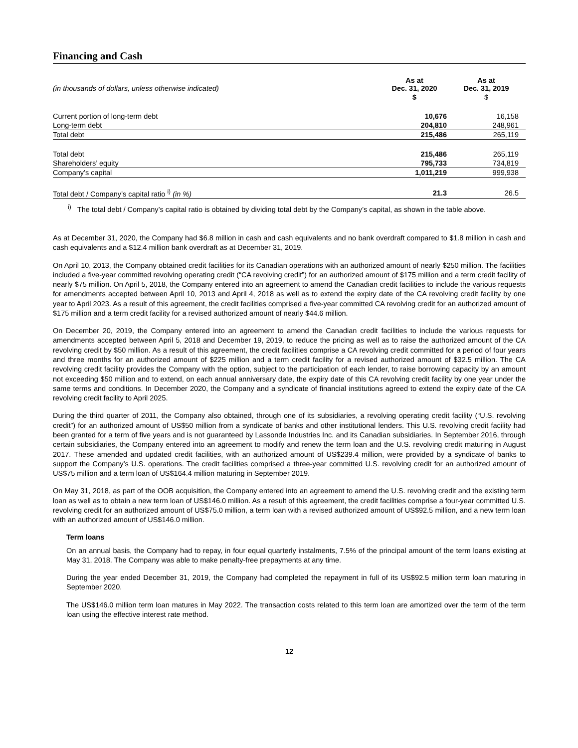Financing and Cash
| (in thousands of dollars, unless otherwise indicated) | As at Dec. 31, 2020 | As at Dec. 31, 2019 |
| | $ | $ |
| Current portion of long-term debt | 10,676 | 16,158 |
| Long-term debt | 204,810 | 248,961 |
| Total debt | 215,486 | 265,119 |
| Total debt | 215,486 | 265,119 |
| Shareholders’ equity | 795,733 | 734,819 |
| Company’s capital | 1,011,219 | 999,938 |
| Total debt / Company’s capital ratio <sup>i)</sup> (in %) | 21.3 | 26.5 |
<sup>i)</sup> The total debt / Company’s capital ratio is obtained by dividing total debt by the Company’s capital, as shown in the table above.
As at December 31, 2020, the Company had $6.8 million in cash and cash equivalents and no bank overdraft compared to $1.8 million in cash and cash equivalents and a $12.4 million bank overdraft as at December 31, 2019.
On April 10, 2013, the Company obtained credit facilities for its Canadian operations with an authorized amount of nearly $250 million. The facilities included a five-year committed revolving operating credit (“CA revolving credit”) for an authorized amount of $175 million and a term credit facility of nearly $75 million. On April 5, 2018, the Company entered into an agreement to amend the Canadian credit facilities to include the various requests for amendments accepted between April 10, 2013 and April 4, 2018 as well as to extend the expiry date of the CA revolving credit facility by one year to April 2023. As a result of this agreement, the credit facilities comprised a five-year committed CA revolving credit for an authorized amount of $175 million and a term credit facility for a revised authorized amount of nearly $44.6 million.
On December 20, 2019, the Company entered into an agreement to amend the Canadian credit facilities to include the various requests for amendments accepted between April 5, 2018 and December 19, 2019, to reduce the pricing as well as to raise the authorized amount of the CA revolving credit by $50 million. As a result of this agreement, the credit facilities comprise a CA revolving credit committed for a period of four years and three months for an authorized amount of $225 million and a term credit facility for a revised authorized amount of $32.5 million. The CA revolving credit facility provides the Company with the option, subject to the participation of each lender, to raise borrowing capacity by an amount not exceeding $50 million and to extend, on each annual anniversary date, the expiry date of this CA revolving credit facility by one year under the same terms and conditions. In December 2020, the Company and a syndicate of financial institutions agreed to extend the expiry date of the CA revolving credit facility to April 2025.
During the third quarter of 2011, the Company also obtained, through one of its subsidiaries, a revolving operating credit facility (“U.S. revolving credit”) for an authorized amount of US$50 million from a syndicate of banks and other institutional lenders. This U.S. revolving credit facility had been granted for a term of five years and is not guaranteed by Lassonde Industries Inc. and its Canadian subsidiaries. In September 2016, through certain subsidiaries, the Company entered into an agreement to modify and renew the term loan and the U.S. revolving credit maturing in August 2017. These amended and updated credit facilities, with an authorized amount of US$239.4 million, were provided by a syndicate of banks to support the Company’s U.S. operations. The credit facilities comprised a three-year committed U.S. revolving credit for an authorized amount of US$75 million and a term loan of US$164.4 million maturing in September 2019.
On May 31, 2018, as part of the OOB acquisition, the Company entered into an agreement to amend the U.S. revolving credit and the existing term loan as well as to obtain a new term loan of US$146.0 million. As a result of this agreement, the credit facilities comprise a four-year committed U.S. revolving credit for an authorized amount of US$75.0 million, a term loan with a revised authorized amount of US$92.5 million, and a new term loan with an authorized amount of US$146.0 million.
Term loans
On an annual basis, the Company had to repay, in four equal quarterly instalments, 7.5% of the principal amount of the term loans existing at May 31, 2018. The Company was able to make penalty-free prepayments at any time.
During the year ended December 31, 2019, the Company had completed the repayment in full of its US$92.5 million term loan maturing in September 2020.
The US$146.0 million term loan matures in May 2022. The transaction costs related to this term loan are amortized over the term of the term loan using the effective interest rate method.
12